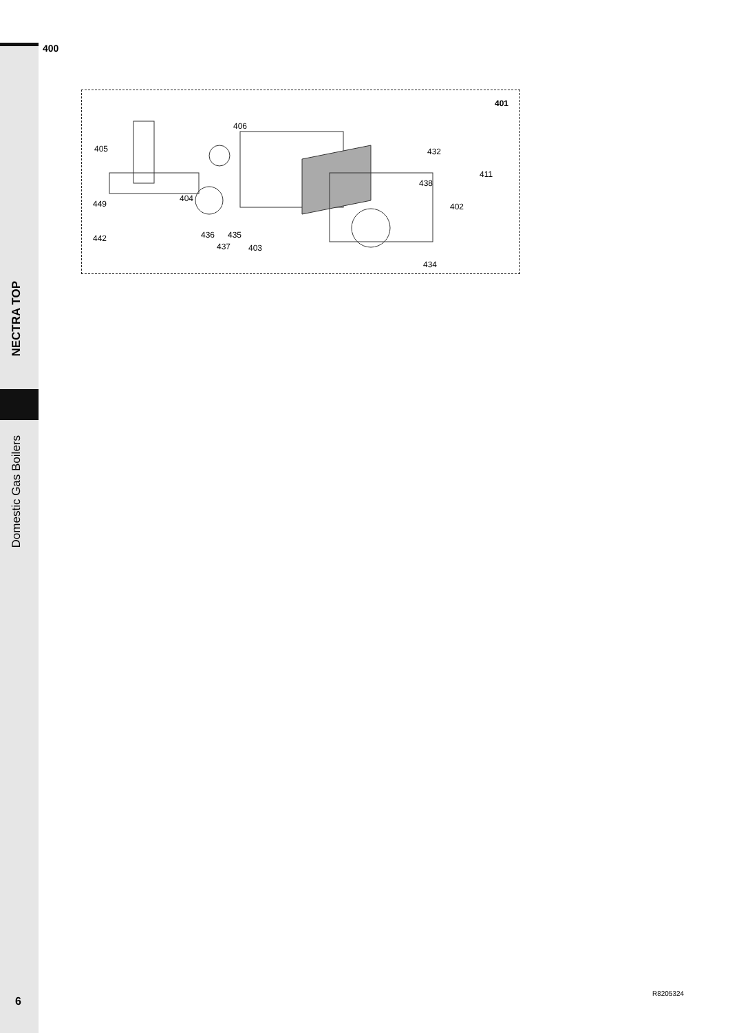NECTRA TOP
Domestic Gas Boilers
400
401
406
405 432
411
438
404
449 402
436 435 442
437 403
434
6
R8205324